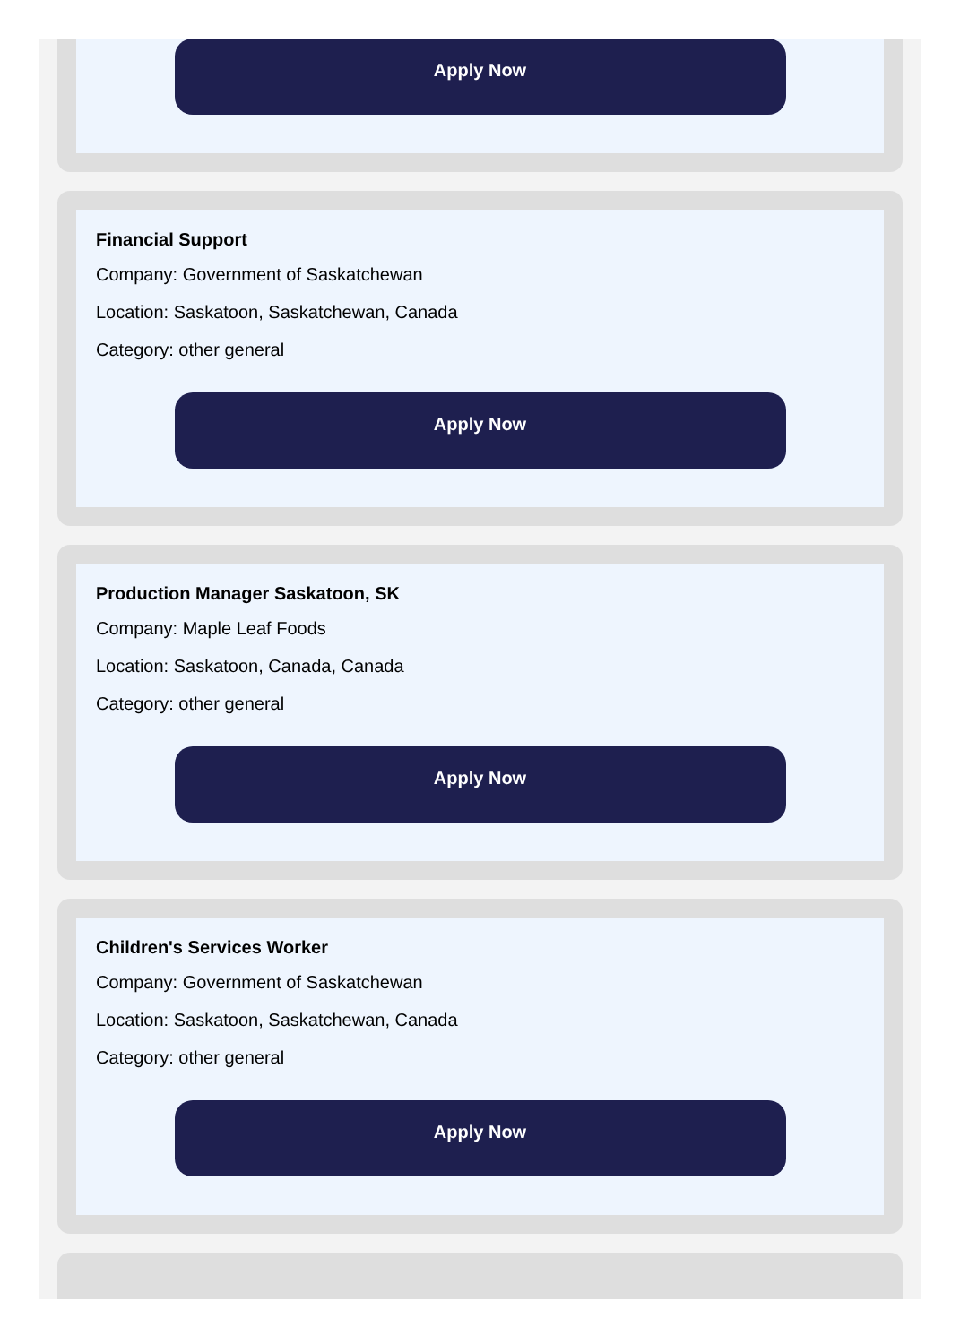Apply Now
Financial Support
Company: Government of Saskatchewan
Location: Saskatoon, Saskatchewan, Canada
Category: other general
Apply Now
Production Manager Saskatoon, SK
Company: Maple Leaf Foods
Location: Saskatoon, Canada, Canada
Category: other general
Apply Now
Children's Services Worker
Company: Government of Saskatchewan
Location: Saskatoon, Saskatchewan, Canada
Category: other general
Apply Now